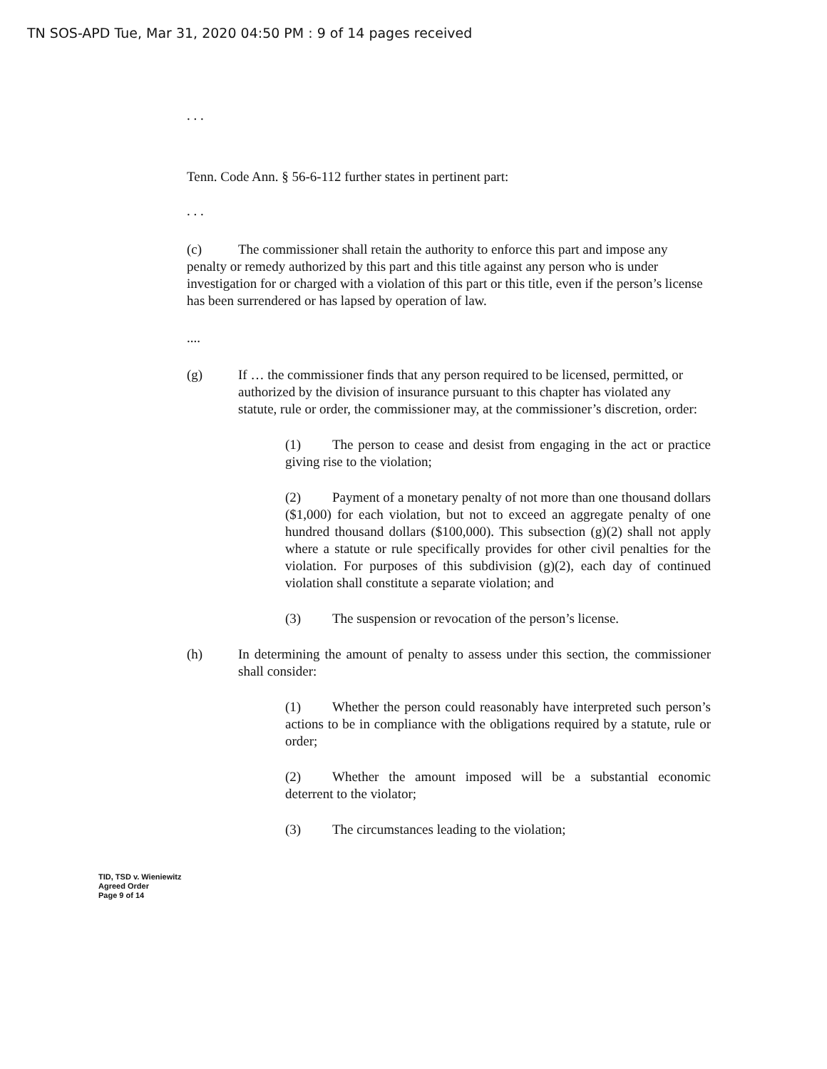TN SOS-APD Tue, Mar 31, 2020 04:50 PM : 9 of 14 pages received
. . .
Tenn. Code Ann. § 56-6-112 further states in pertinent part:
. . .
(c) The commissioner shall retain the authority to enforce this part and impose any penalty or remedy authorized by this part and this title against any person who is under investigation for or charged with a violation of this part or this title, even if the person’s license has been surrendered or has lapsed by operation of law.
....
(g) If … the commissioner finds that any person required to be licensed, permitted, or authorized by the division of insurance pursuant to this chapter has violated any statute, rule or order, the commissioner may, at the commissioner’s discretion, order:
(1) The person to cease and desist from engaging in the act or practice giving rise to the violation;
(2) Payment of a monetary penalty of not more than one thousand dollars ($1,000) for each violation, but not to exceed an aggregate penalty of one hundred thousand dollars ($100,000). This subsection (g)(2) shall not apply where a statute or rule specifically provides for other civil penalties for the violation. For purposes of this subdivision (g)(2), each day of continued violation shall constitute a separate violation; and
(3) The suspension or revocation of the person’s license.
(h) In determining the amount of penalty to assess under this section, the commissioner shall consider:
(1) Whether the person could reasonably have interpreted such person’s actions to be in compliance with the obligations required by a statute, rule or order;
(2) Whether the amount imposed will be a substantial economic deterrent to the violator;
(3) The circumstances leading to the violation;
TID, TSD v. Wieniewitz
Agreed Order
Page 9 of 14